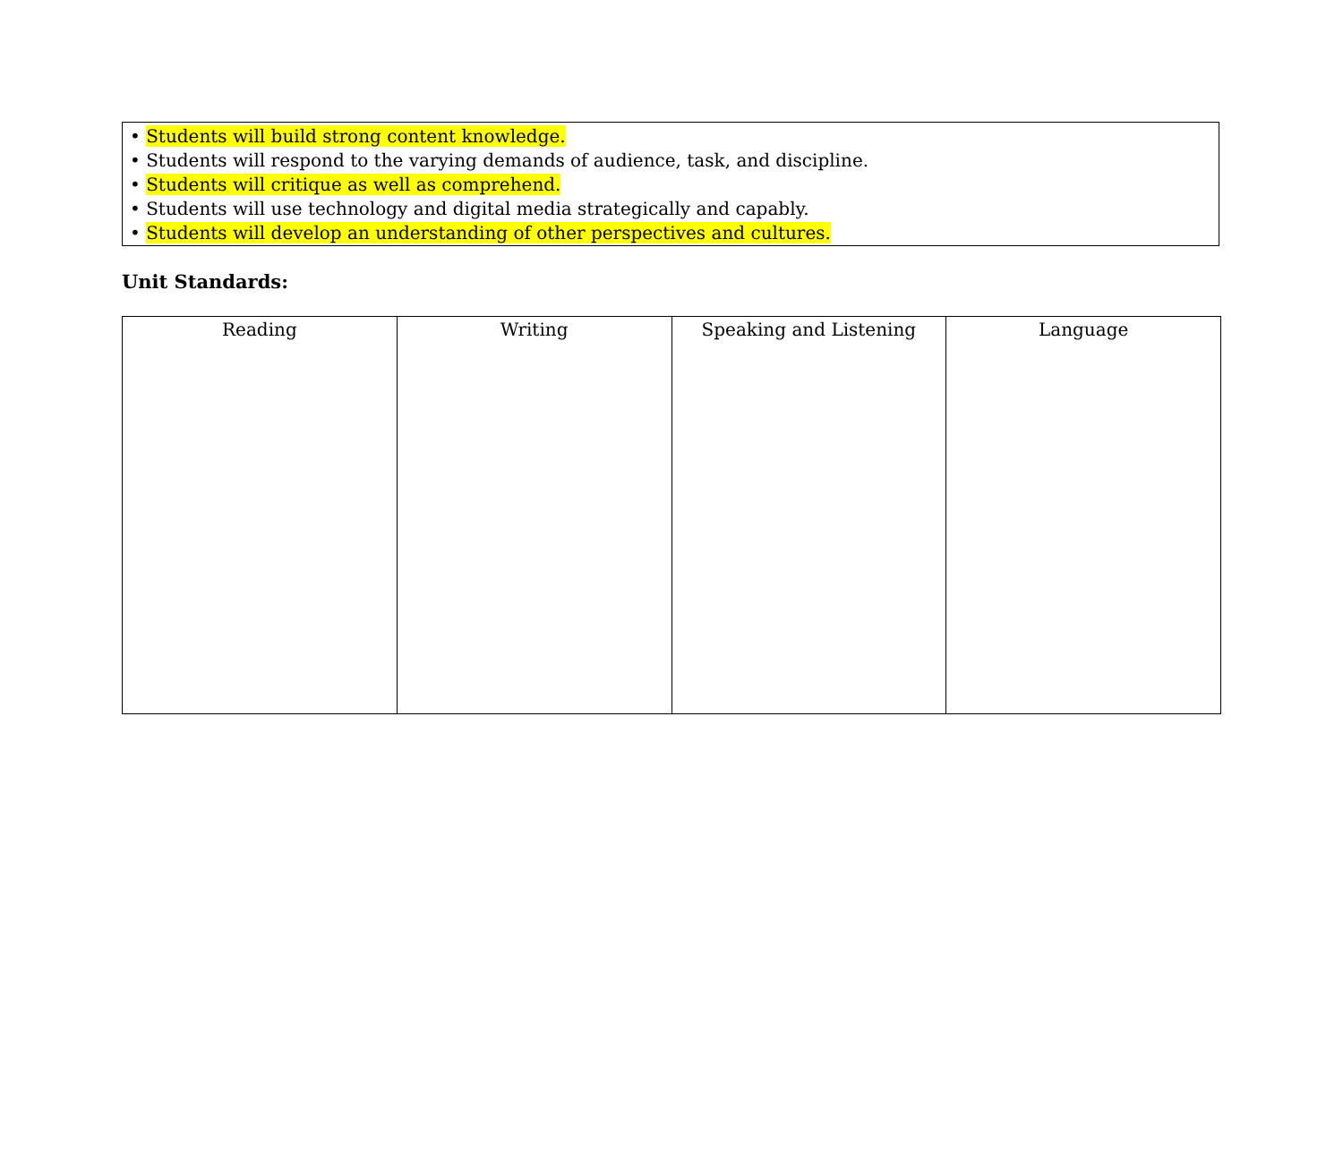• Students will build strong content knowledge.
• Students will respond to the varying demands of audience, task, and discipline.
• Students will critique as well as comprehend.
• Students will use technology and digital media strategically and capably.
• Students will develop an understanding of other perspectives and cultures.
Unit Standards:
| Reading | Writing | Speaking and Listening | Language |